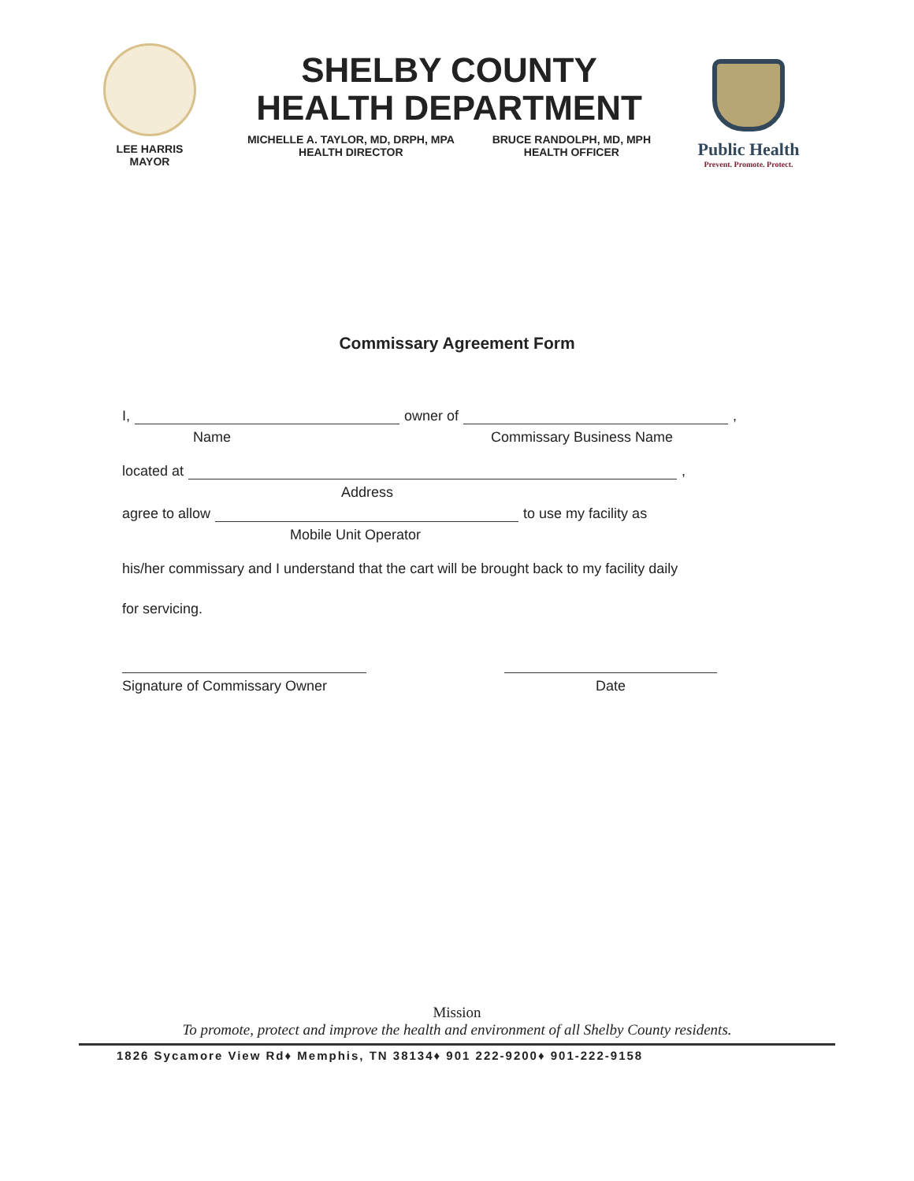LEE HARRIS
MAYOR
SHELBY COUNTY
HEALTH DEPARTMENT
MICHELLE A. TAYLOR, MD, DRPH, MPA
HEALTH DIRECTOR
BRUCE RANDOLPH, MD, MPH
HEALTH OFFICER
Public Health
Prevent. Promote. Protect.
Commissary Agreement Form
I, owner of ,
Name Commissary Business Name
located at ,
Address
agree to allow to use my facility as
Mobile Unit Operator
his/her commissary and I understand that the cart will be brought back to my facility daily
for servicing.
Signature of Commissary Owner
Date
Mission
To promote, protect and improve the health and environment of all Shelby County residents.
1826 Sycamore View Rd♦ Memphis, TN 38134♦ 901 222-9200♦ 901-222-9158